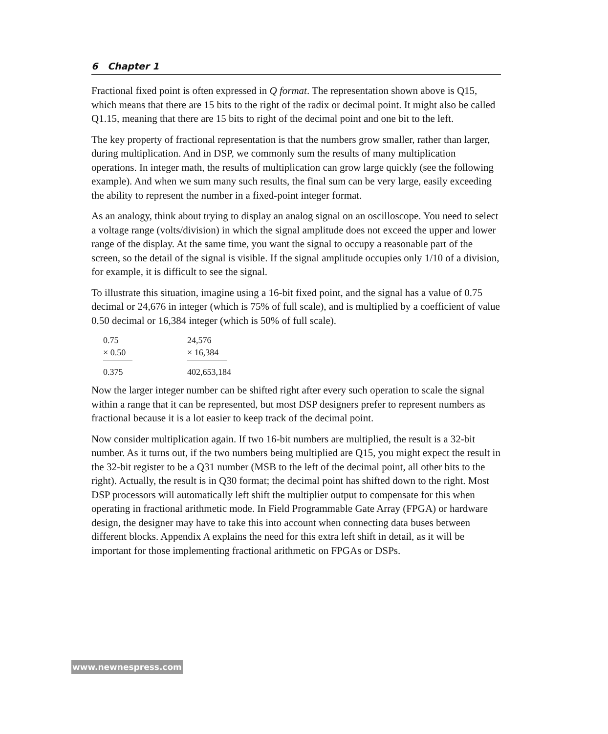6 Chapter 1
Fractional fixed point is often expressed in Q format. The representation shown above is Q15, which means that there are 15 bits to the right of the radix or decimal point. It might also be called Q1.15, meaning that there are 15 bits to right of the decimal point and one bit to the left.
The key property of fractional representation is that the numbers grow smaller, rather than larger, during multiplication. And in DSP, we commonly sum the results of many multiplication operations. In integer math, the results of multiplication can grow large quickly (see the following example). And when we sum many such results, the final sum can be very large, easily exceeding the ability to represent the number in a fixed-point integer format.
As an analogy, think about trying to display an analog signal on an oscilloscope. You need to select a voltage range (volts/division) in which the signal amplitude does not exceed the upper and lower range of the display. At the same time, you want the signal to occupy a reasonable part of the screen, so the detail of the signal is visible. If the signal amplitude occupies only 1/10 of a division, for example, it is difficult to see the signal.
To illustrate this situation, imagine using a 16-bit fixed point, and the signal has a value of 0.75 decimal or 24,676 in integer (which is 75% of full scale), and is multiplied by a coefficient of value 0.50 decimal or 16,384 integer (which is 50% of full scale).
| 0.75 | 24,576 |
| × 0.50 | × 16,384 |
| 0.375 | 402,653,184 |
Now the larger integer number can be shifted right after every such operation to scale the signal within a range that it can be represented, but most DSP designers prefer to represent numbers as fractional because it is a lot easier to keep track of the decimal point.
Now consider multiplication again. If two 16-bit numbers are multiplied, the result is a 32-bit number. As it turns out, if the two numbers being multiplied are Q15, you might expect the result in the 32-bit register to be a Q31 number (MSB to the left of the decimal point, all other bits to the right). Actually, the result is in Q30 format; the decimal point has shifted down to the right. Most DSP processors will automatically left shift the multiplier output to compensate for this when operating in fractional arithmetic mode. In Field Programmable Gate Array (FPGA) or hardware design, the designer may have to take this into account when connecting data buses between different blocks. Appendix A explains the need for this extra left shift in detail, as it will be important for those implementing fractional arithmetic on FPGAs or DSPs.
www.newnespress.com